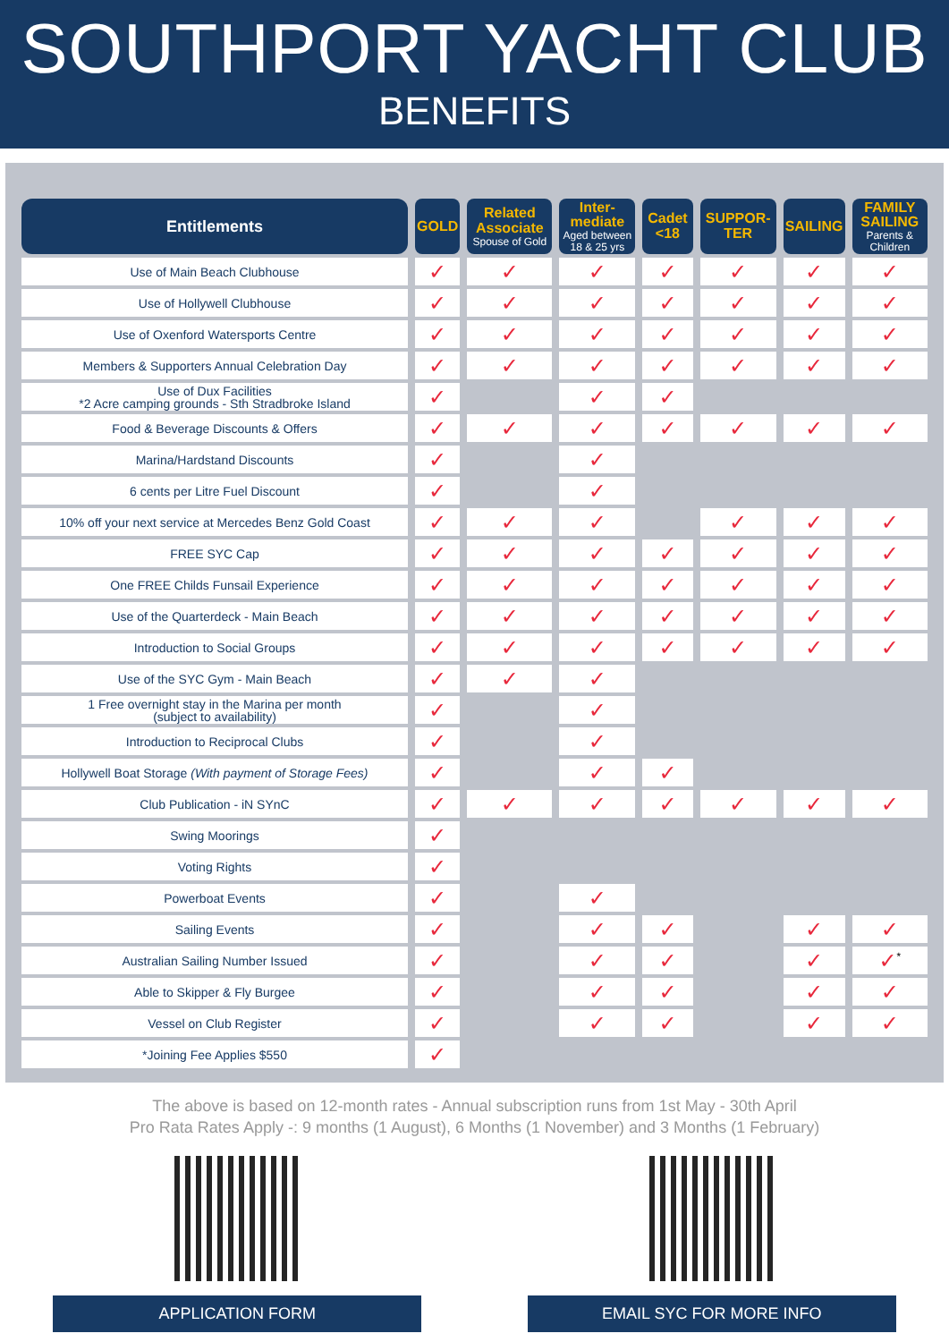SOUTHPORT YACHT CLUB
BENEFITS
| Entitlements | GOLD | Related Associate Spouse of Gold | Inter-mediate Aged between 18 & 25 yrs | Cadet <18 | SUPPOR-TER | SAILING | FAMILY SAILING Parents & Children |
| --- | --- | --- | --- | --- | --- | --- | --- |
| Use of Main Beach Clubhouse | ✓ | ✓ | ✓ | ✓ | ✓ | ✓ | ✓ |
| Use of Hollywell Clubhouse | ✓ | ✓ | ✓ | ✓ | ✓ | ✓ | ✓ |
| Use of Oxenford Watersports Centre | ✓ | ✓ | ✓ | ✓ | ✓ | ✓ | ✓ |
| Members & Supporters Annual Celebration Day | ✓ | ✓ | ✓ | ✓ | ✓ | ✓ | ✓ |
| Use of Dux Facilities *2 Acre camping grounds - Sth Stradbroke Island | ✓ | | ✓ | ✓ | | | |
| Food & Beverage Discounts & Offers | ✓ | ✓ | ✓ | ✓ | ✓ | ✓ | ✓ |
| Marina/Hardstand Discounts | ✓ | | ✓ | | | | |
| 6 cents per Litre Fuel Discount | ✓ | | ✓ | | | | |
| 10% off your next service at Mercedes Benz Gold Coast | ✓ | ✓ | ✓ | | ✓ | ✓ | ✓ |
| FREE SYC Cap | ✓ | ✓ | ✓ | ✓ | ✓ | ✓ | ✓ |
| One FREE Childs Funsail Experience | ✓ | ✓ | ✓ | ✓ | ✓ | ✓ | ✓ |
| Use of the Quarterdeck - Main Beach | ✓ | ✓ | ✓ | ✓ | ✓ | ✓ | ✓ |
| Introduction to Social Groups | ✓ | ✓ | ✓ | ✓ | ✓ | ✓ | ✓ |
| Use of the SYC Gym - Main Beach | ✓ | ✓ | ✓ | | | | |
| 1 Free overnight stay in the Marina per month (subject to availability) | ✓ | | ✓ | | | | |
| Introduction to Reciprocal Clubs | ✓ | | ✓ | | | | |
| Hollywell Boat Storage (With payment of Storage Fees) | ✓ | | ✓ | ✓ | | | |
| Club Publication - iN SYnC | ✓ | ✓ | ✓ | ✓ | ✓ | ✓ | ✓ |
| Swing Moorings | ✓ | | | | | | |
| Voting Rights | ✓ | | | | | | |
| Powerboat Events | ✓ | | ✓ | | | | |
| Sailing Events | ✓ | | ✓ | ✓ | | ✓ | ✓ |
| Australian Sailing Number Issued | ✓ | | ✓ | ✓ | | ✓ | ✓<sup>*</sup> |
| Able to Skipper & Fly Burgee | ✓ | | ✓ | ✓ | | ✓ | ✓ |
| Vessel on Club Register | ✓ | | ✓ | ✓ | | ✓ | ✓ |
| *Joining Fee Applies $550 | ✓ | | | | | | |
The above is based on 12-month rates - Annual subscription runs from 1st May - 30th April
Pro Rata Rates Apply -: 9 months (1 August), 6 Months (1 November) and 3 Months (1 February)
APPLICATION FORM EMAIL SYC FOR MORE INFO